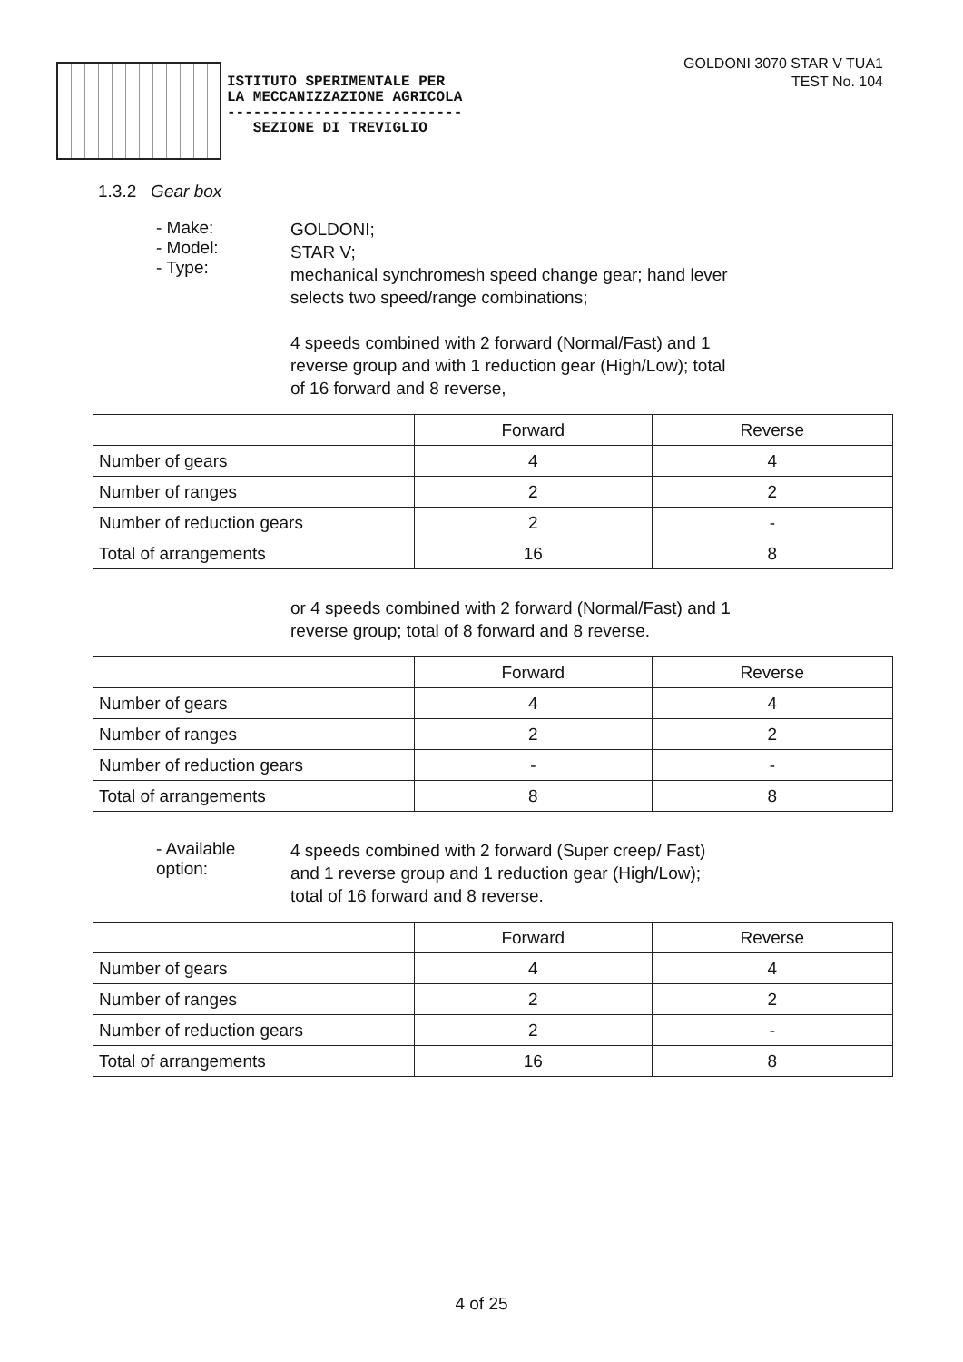ISTITUTO SPERIMENTALE PER LA MECCANIZZAZIONE AGRICOLA --------------------------- SEZIONE DI TREVIGLIO
GOLDONI 3070 STAR V TUA1
TEST No. 104
1.3.2 Gear box
- Make:
- Model:
- Type:
GOLDONI;
STAR V;
mechanical synchromesh speed change gear; hand lever selects two speed/range combinations;
4 speeds combined with 2 forward (Normal/Fast) and 1 reverse group and with 1 reduction gear (High/Low); total of 16 forward and 8 reverse,
| | Forward | Reverse |
| --- | --- | --- |
| Number of gears | 4 | 4 |
| Number of ranges | 2 | 2 |
| Number of reduction gears | 2 | - |
| Total of arrangements | 16 | 8 |
or 4 speeds combined with 2 forward (Normal/Fast) and 1 reverse group; total of 8 forward and 8 reverse.
| | Forward | Reverse |
| --- | --- | --- |
| Number of gears | 4 | 4 |
| Number of ranges | 2 | 2 |
| Number of reduction gears | - | - |
| Total of arrangements | 8 | 8 |
- Available option:
4 speeds combined with 2 forward (Super creep/ Fast) and 1 reverse group and 1 reduction gear (High/Low); total of 16 forward and 8 reverse.
| | Forward | Reverse |
| --- | --- | --- |
| Number of gears | 4 | 4 |
| Number of ranges | 2 | 2 |
| Number of reduction gears | 2 | - |
| Total of arrangements | 16 | 8 |
4 of 25